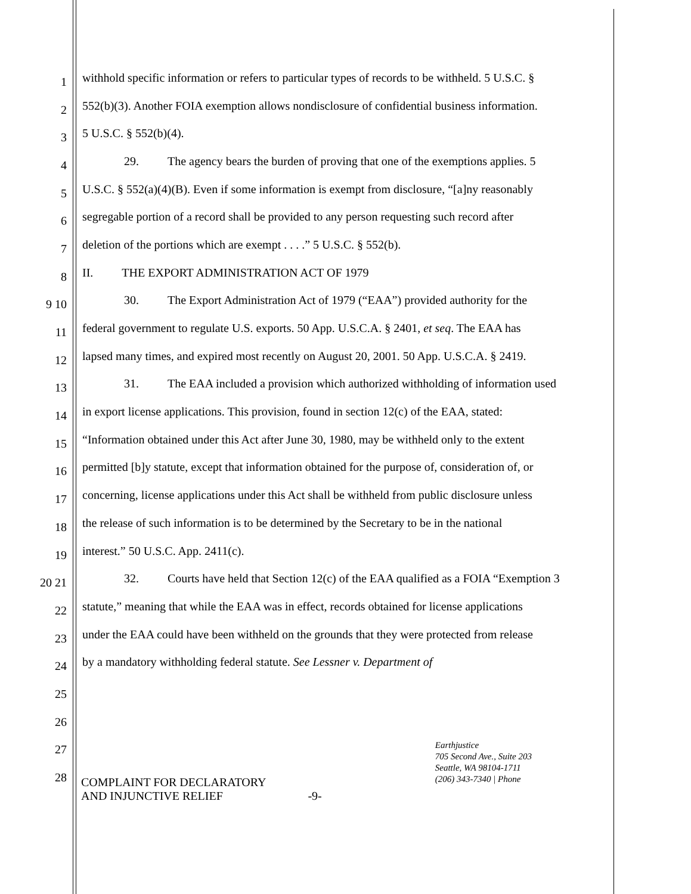1 withhold specific information or refers to particular types of records to be withheld. 5 U.S.C. §
2 552(b)(3). Another FOIA exemption allows nondisclosure of confidential business information.
3 5 U.S.C. § 552(b)(4).
4 29. The agency bears the burden of proving that one of the exemptions applies. 5
5 U.S.C. § 552(a)(4)(B). Even if some information is exempt from disclosure, “[a]ny reasonably
6 segregable portion of a record shall be provided to any person requesting such record after
7 deletion of the portions which are exempt . . . .” 5 U.S.C. § 552(b).
8 II. THE EXPORT ADMINISTRATION ACT OF 1979
9 10 30. The Export Administration Act of 1979 (“EAA”) provided authority for the
11 federal government to regulate U.S. exports. 50 App. U.S.C.A. § 2401, et seq. The EAA has
12 lapsed many times, and expired most recently on August 20, 2001. 50 App. U.S.C.A. § 2419.
13 31. The EAA included a provision which authorized withholding of information used
14 in export license applications. This provision, found in section 12(c) of the EAA, stated:
15 “Information obtained under this Act after June 30, 1980, may be withheld only to the extent
16 permitted [b]y statute, except that information obtained for the purpose of, consideration of, or
17 concerning, license applications under this Act shall be withheld from public disclosure unless
18 the release of such information is to be determined by the Secretary to be in the national
19 interest.” 50 U.S.C. App. 2411(c).
20 21 32. Courts have held that Section 12(c) of the EAA qualified as a FOIA “Exemption 3
22 statute,” meaning that while the EAA was in effect, records obtained for license applications
23 under the EAA could have been withheld on the grounds that they were protected from release
24 by a mandatory withholding federal statute. See Lessner v. Department of
25
26
27
28
COMPLAINT FOR DECLARATORY
AND INJUNCTIVE RELIEF
-9-
Earthjustice
705 Second Ave., Suite 203
Seattle, WA 98104-1711
(206) 343-7340 | Phone